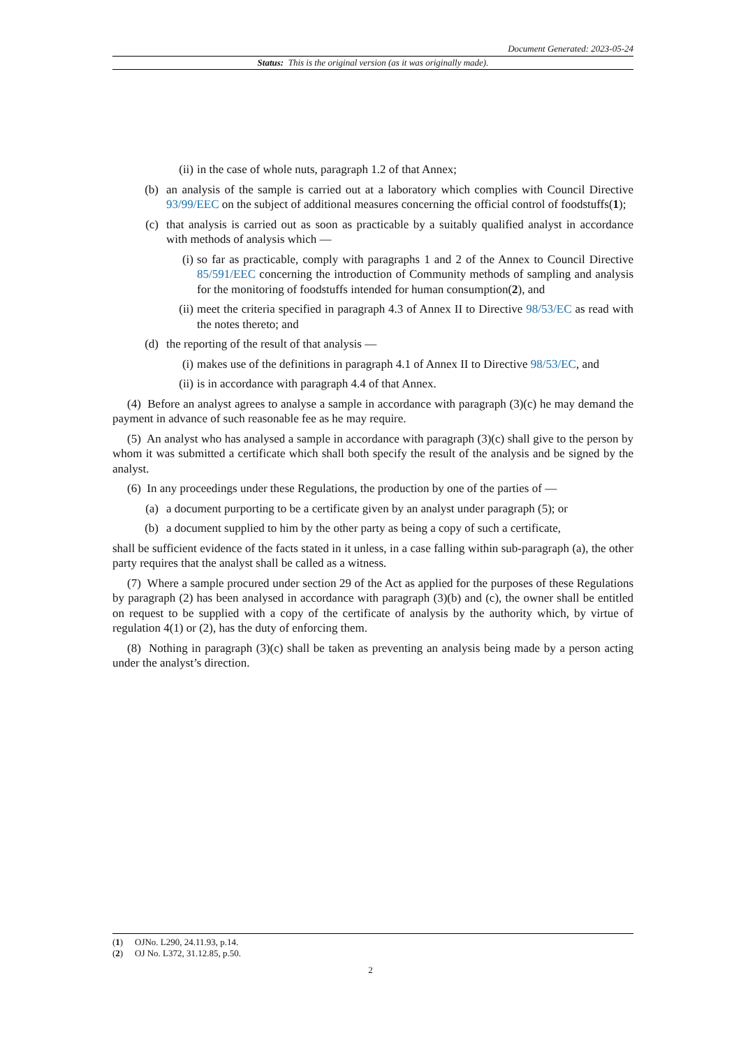Document Generated: 2023-05-24
Status: This is the original version (as it was originally made).
(ii) in the case of whole nuts, paragraph 1.2 of that Annex;
(b) an analysis of the sample is carried out at a laboratory which complies with Council Directive 93/99/EEC on the subject of additional measures concerning the official control of foodstuffs(1);
(c) that analysis is carried out as soon as practicable by a suitably qualified analyst in accordance with methods of analysis which —
(i) so far as practicable, comply with paragraphs 1 and 2 of the Annex to Council Directive 85/591/EEC concerning the introduction of Community methods of sampling and analysis for the monitoring of foodstuffs intended for human consumption(2), and
(ii) meet the criteria specified in paragraph 4.3 of Annex II to Directive 98/53/EC as read with the notes thereto; and
(d) the reporting of the result of that analysis —
(i) makes use of the definitions in paragraph 4.1 of Annex II to Directive 98/53/EC, and
(ii) is in accordance with paragraph 4.4 of that Annex.
(4) Before an analyst agrees to analyse a sample in accordance with paragraph (3)(c) he may demand the payment in advance of such reasonable fee as he may require.
(5) An analyst who has analysed a sample in accordance with paragraph (3)(c) shall give to the person by whom it was submitted a certificate which shall both specify the result of the analysis and be signed by the analyst.
(6) In any proceedings under these Regulations, the production by one of the parties of —
(a) a document purporting to be a certificate given by an analyst under paragraph (5); or
(b) a document supplied to him by the other party as being a copy of such a certificate,
shall be sufficient evidence of the facts stated in it unless, in a case falling within sub-paragraph (a), the other party requires that the analyst shall be called as a witness.
(7) Where a sample procured under section 29 of the Act as applied for the purposes of these Regulations by paragraph (2) has been analysed in accordance with paragraph (3)(b) and (c), the owner shall be entitled on request to be supplied with a copy of the certificate of analysis by the authority which, by virtue of regulation 4(1) or (2), has the duty of enforcing them.
(8) Nothing in paragraph (3)(c) shall be taken as preventing an analysis being made by a person acting under the analyst’s direction.
(1) OJNo. L290, 24.11.93, p.14.
(2) OJ No. L372, 31.12.85, p.50.
2